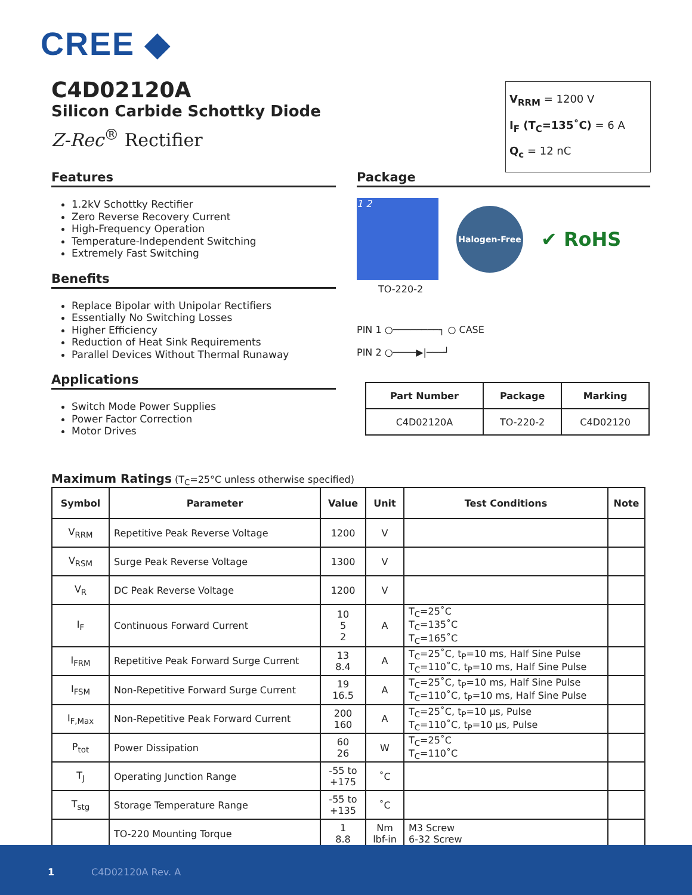CREE ◆
C4D02120A
Silicon Carbide Schottky Diode
Z-Rec<sup>®</sup> Rectifier
V<sub>RRM</sub> = 1200 V
I<sub>F</sub> (T<sub>C</sub>=135˚C) = 6 A
Q<sub>c</sub> = 12 nC
Features
1.2kV Schottky Rectifier
Zero Reverse Recovery Current
High-Frequency Operation
Temperature-Independent Switching
Extremely Fast Switching
Benefits
Replace Bipolar with Unipolar Rectifiers
Essentially No Switching Losses
Higher Efficiency
Reduction of Heat Sink Requirements
Parallel Devices Without Thermal Runaway
Applications
Switch Mode Power Supplies
Power Factor Correction
Motor Drives
Package
1 2
Halogen-Free
✔ RoHS
TO-220-2
PIN 1 ○────────┐ ○ CASE
PIN 2 ○────▶|───┘
| Part Number | Package | Marking |
| --- | --- | --- |
| C4D02120A | TO-220-2 | C4D02120 |
Maximum Ratings (T<sub>C</sub>=25°C unless otherwise specified)
| Symbol | Parameter | Value | Unit | Test Conditions | Note |
| --- | --- | --- | --- | --- | --- |
| V<sub>RRM</sub> | Repetitive Peak Reverse Voltage | 1200 | V | | |
| V<sub>RSM</sub> | Surge Peak Reverse Voltage | 1300 | V | | |
| V<sub>R</sub> | DC Peak Reverse Voltage | 1200 | V | | |
| I<sub>F</sub> | Continuous Forward Current | 10 5 2 | A | T<sub>C</sub>=25˚C T<sub>C</sub>=135˚C T<sub>C</sub>=165˚C | |
| I<sub>FRM</sub> | Repetitive Peak Forward Surge Current | 13 8.4 | A | T<sub>C</sub>=25˚C, t<sub>P</sub>=10 ms, Half Sine Pulse T<sub>C</sub>=110˚C, t<sub>P</sub>=10 ms, Half Sine Pulse | |
| I<sub>FSM</sub> | Non-Repetitive Forward Surge Current | 19 16.5 | A | T<sub>C</sub>=25˚C, t<sub>P</sub>=10 ms, Half Sine Pulse T<sub>C</sub>=110˚C, t<sub>P</sub>=10 ms, Half Sine Pulse | |
| I<sub>F,Max</sub> | Non-Repetitive Peak Forward Current | 200 160 | A | T<sub>C</sub>=25˚C, t<sub>P</sub>=10 µs, Pulse T<sub>C</sub>=110˚C, t<sub>P</sub>=10 µs, Pulse | |
| P<sub>tot</sub> | Power Dissipation | 60 26 | W | T<sub>C</sub>=25˚C T<sub>C</sub>=110˚C | |
| T<sub>J</sub> | Operating Junction Range | -55 to +175 | ˚C | | |
| T<sub>stg</sub> | Storage Temperature Range | -55 to +135 | ˚C | | |
| | TO-220 Mounting Torque | 1 8.8 | Nm lbf-in | M3 Screw 6-32 Screw | |
1 C4D02120A Rev. A